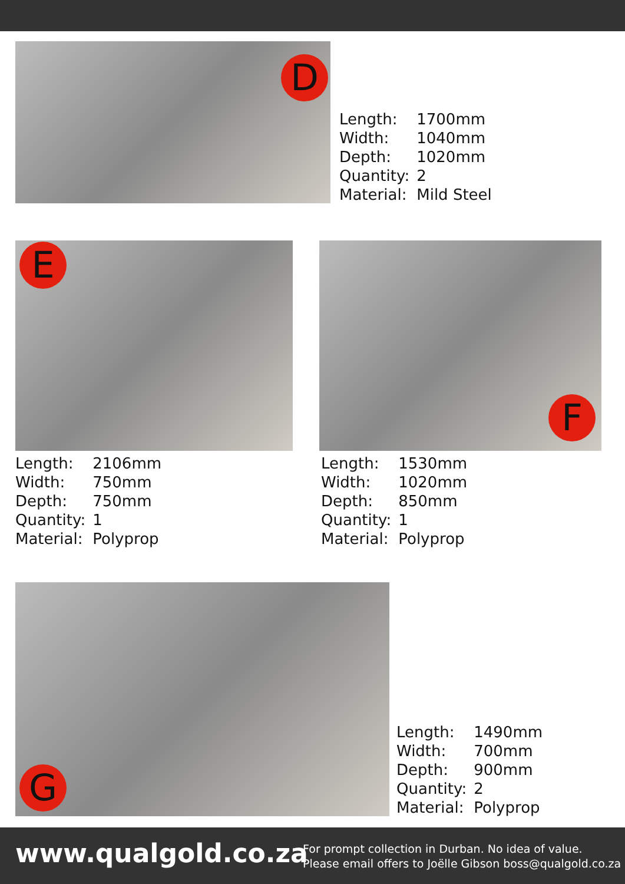D
| Length: | 1700mm |
| Width: | 1040mm |
| Depth: | 1020mm |
| Quantity: | 2 |
| Material: | Mild Steel |
E
| Length: | 2106mm |
| Width: | 750mm |
| Depth: | 750mm |
| Quantity: | 1 |
| Material: | Polyprop |
F
| Length: | 1530mm |
| Width: | 1020mm |
| Depth: | 850mm |
| Quantity: | 1 |
| Material: | Polyprop |
G
| Length: | 1490mm |
| Width: | 700mm |
| Depth: | 900mm |
| Quantity: | 2 |
| Material: | Polyprop |
www.qualgold.co.za
For prompt collection in Durban. No idea of value.
Please email offers to Joëlle Gibson boss@qualgold.co.za